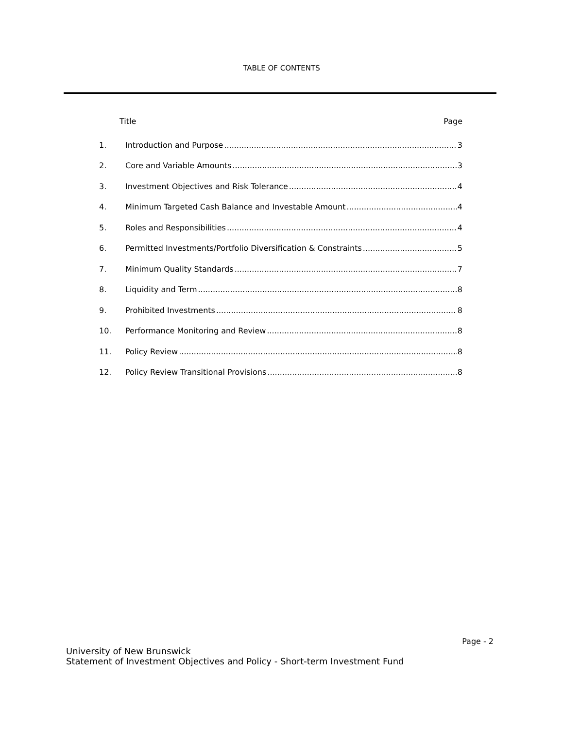TABLE OF CONTENTS
Title Page
1. Introduction and Purpose 3
2. Core and Variable Amounts 3
3. Investment Objectives and Risk Tolerance 4
4. Minimum Targeted Cash Balance and Investable Amount 4
5. Roles and Responsibilities 4
6. Permitted Investments/Portfolio Diversification & Constraints 5
7. Minimum Quality Standards 7
8. Liquidity and Term 8
9. Prohibited Investments 8
10. Performance Monitoring and Review 8
11. Policy Review 8
12. Policy Review Transitional Provisions 8
Page - 2
University of New Brunswick
Statement of Investment Objectives and Policy - Short-term Investment Fund